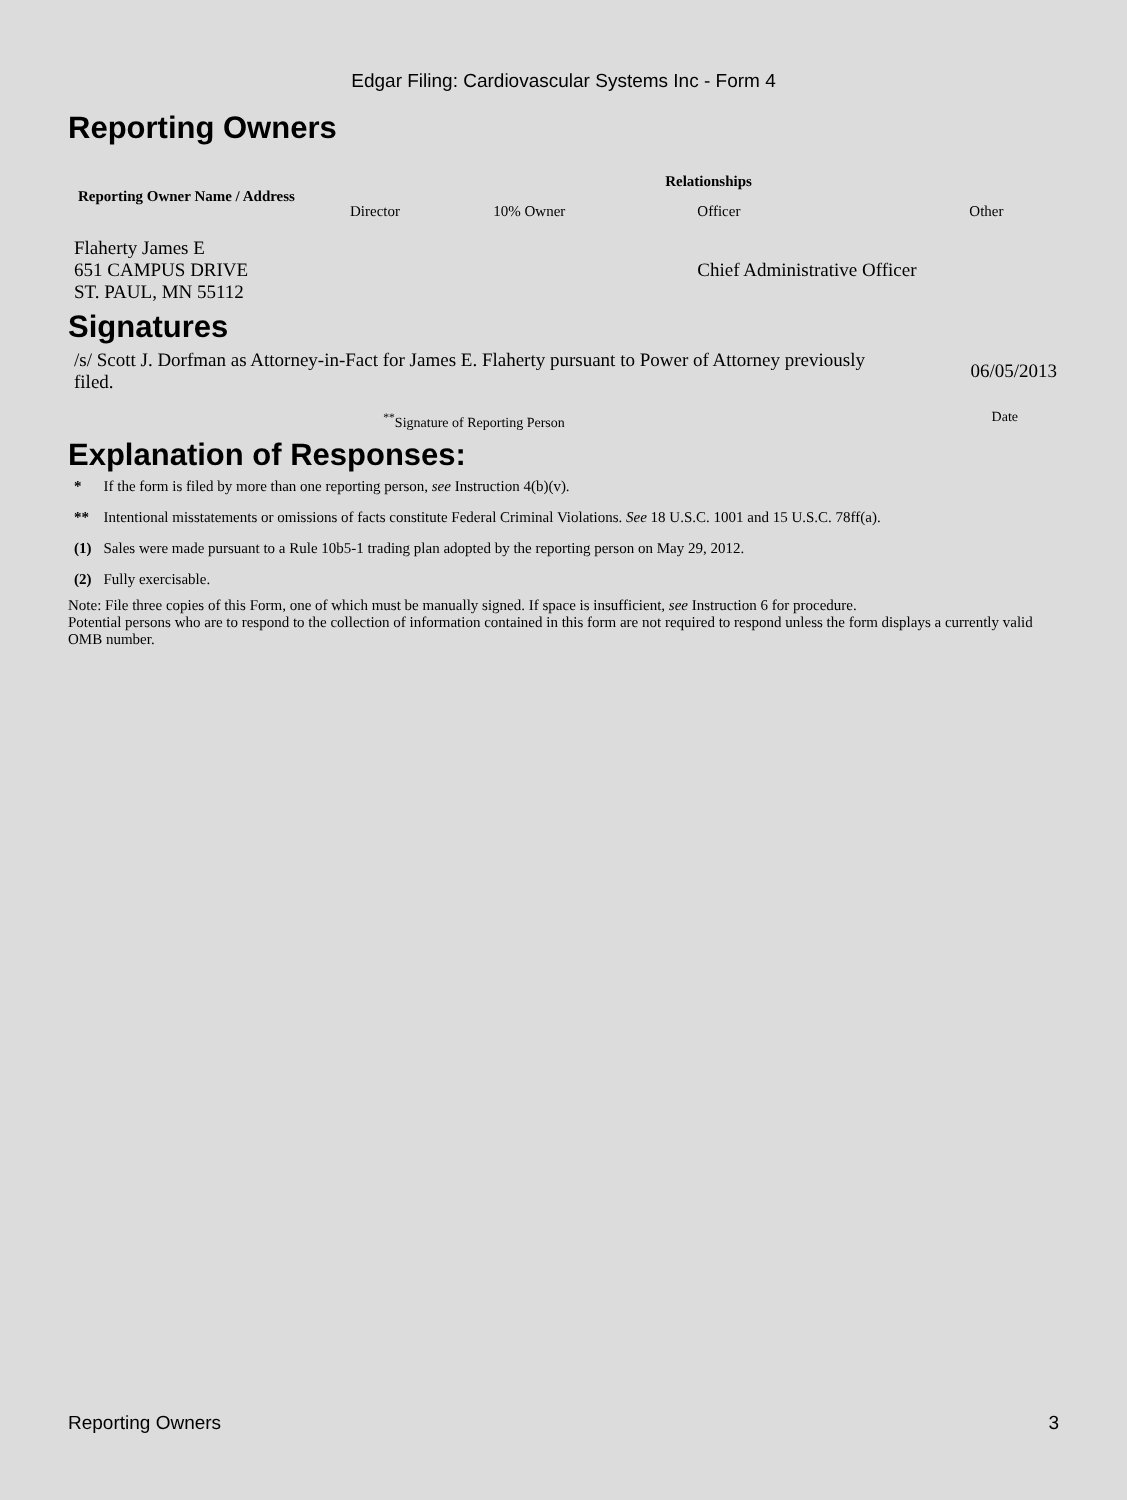Edgar Filing: Cardiovascular Systems Inc - Form 4
Reporting Owners
| Reporting Owner Name / Address | Relationships | | | |
| --- | --- | --- | --- | --- |
| | Director | 10% Owner | Officer | Other |
| Flaherty James E 651 CAMPUS DRIVE ST. PAUL, MN 55112 | | | Chief Administrative Officer | |
Signatures
| /s/ Scott J. Dorfman as Attorney-in-Fact for James E. Flaherty pursuant to Power of Attorney previously filed. | 06/05/2013 |
| <sup>**</sup> Signature of Reporting Person | Date |
Explanation of Responses:
| * | If the form is filed by more than one reporting person, see Instruction 4(b)(v). |
| ** | Intentional misstatements or omissions of facts constitute Federal Criminal Violations. See 18 U.S.C. 1001 and 15 U.S.C. 78ff(a). |
| (1) | Sales were made pursuant to a Rule 10b5-1 trading plan adopted by the reporting person on May 29, 2012. |
| (2) | Fully exercisable. |
Note: File three copies of this Form, one of which must be manually signed. If space is insufficient, see Instruction 6 for procedure.
Potential persons who are to respond to the collection of information contained in this form are not required to respond unless the form displays a currently valid OMB number.
Reporting Owners 3